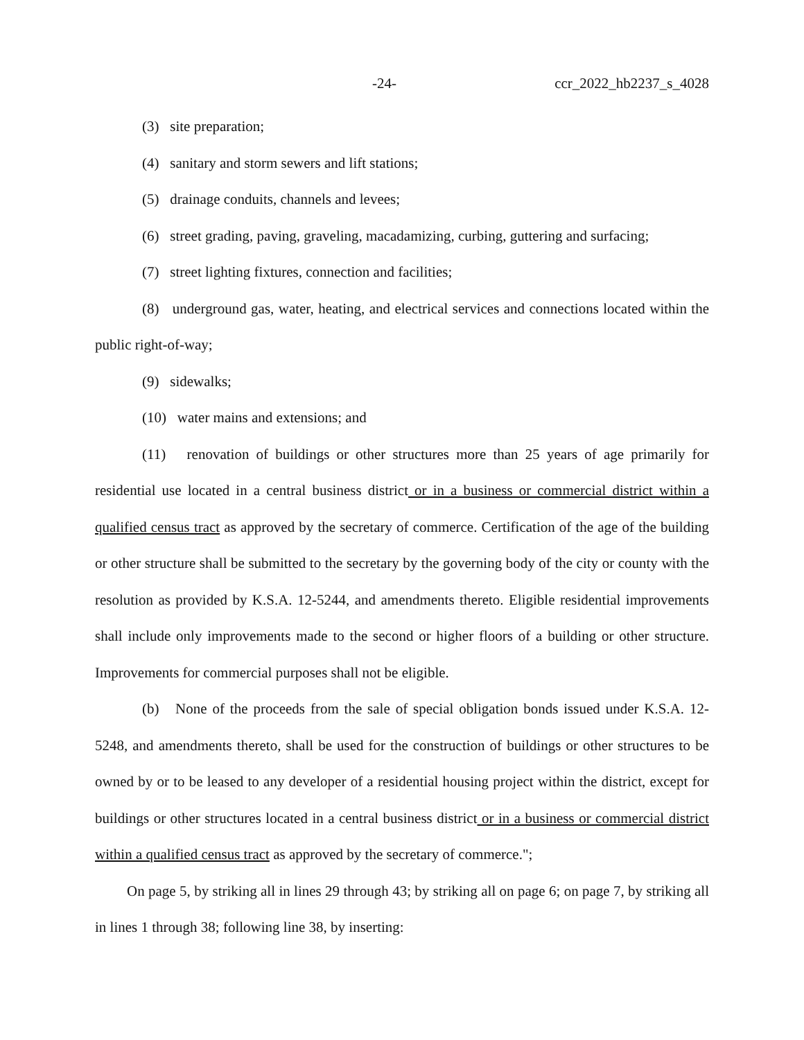-24- ccr_2022_hb2237_s_4028
(3) site preparation;
(4) sanitary and storm sewers and lift stations;
(5) drainage conduits, channels and levees;
(6) street grading, paving, graveling, macadamizing, curbing, guttering and surfacing;
(7) street lighting fixtures, connection and facilities;
(8) underground gas, water, heating, and electrical services and connections located within the public right-of-way;
(9) sidewalks;
(10) water mains and extensions; and
(11) renovation of buildings or other structures more than 25 years of age primarily for residential use located in a central business district or in a business or commercial district within a qualified census tract as approved by the secretary of commerce. Certification of the age of the building or other structure shall be submitted to the secretary by the governing body of the city or county with the resolution as provided by K.S.A. 12-5244, and amendments thereto. Eligible residential improvements shall include only improvements made to the second or higher floors of a building or other structure. Improvements for commercial purposes shall not be eligible.
(b) None of the proceeds from the sale of special obligation bonds issued under K.S.A. 12-5248, and amendments thereto, shall be used for the construction of buildings or other structures to be owned by or to be leased to any developer of a residential housing project within the district, except for buildings or other structures located in a central business district or in a business or commercial district within a qualified census tract as approved by the secretary of commerce.";
On page 5, by striking all in lines 29 through 43; by striking all on page 6; on page 7, by striking all in lines 1 through 38; following line 38, by inserting: